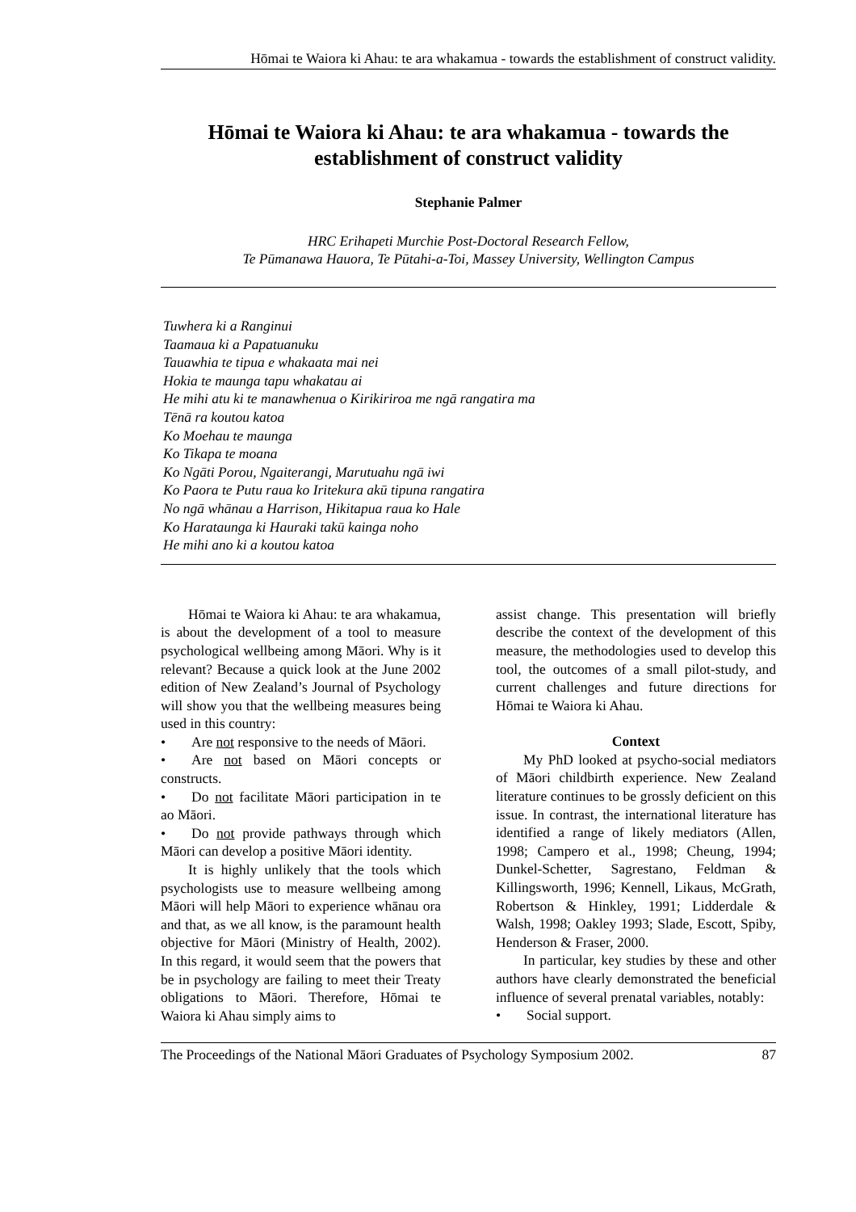Hōmai te Waiora ki Ahau: te ara whakamua - towards the establishment of construct validity.
Hōmai te Waiora ki Ahau: te ara whakamua - towards the establishment of construct validity
Stephanie Palmer
HRC Erihapeti Murchie Post-Doctoral Research Fellow,
Te Pūmanawa Hauora, Te Pūtahi-a-Toi, Massey University, Wellington Campus
Tuwhera ki a Ranginui
Taamaua ki a Papatuanuku
Tauawhia te tipua e whakaata mai nei
Hokia te maunga tapu whakatau ai
He mihi atu ki te manawhenua o Kirikiriroa me ngā rangatira ma
Tēnā ra koutou katoa
Ko Moehau te maunga
Ko Tikapa te moana
Ko Ngāti Porou, Ngaiterangi, Marutuahu ngā iwi
Ko Paora te Putu raua ko Iritekura akū tipuna rangatira
No ngā whānau a Harrison, Hikitapua raua ko Hale
Ko Harataunga ki Hauraki takū kainga noho
He mihi ano ki a koutou katoa
Hōmai te Waiora ki Ahau: te ara whakamua, is about the development of a tool to measure psychological wellbeing among Māori. Why is it relevant? Because a quick look at the June 2002 edition of New Zealand’s Journal of Psychology will show you that the wellbeing measures being used in this country:
• Are not responsive to the needs of Māori.
• Are not based on Māori concepts or constructs.
• Do not facilitate Māori participation in te ao Māori.
• Do not provide pathways through which Māori can develop a positive Māori identity.
It is highly unlikely that the tools which psychologists use to measure wellbeing among Māori will help Māori to experience whānau ora and that, as we all know, is the paramount health objective for Māori (Ministry of Health, 2002). In this regard, it would seem that the powers that be in psychology are failing to meet their Treaty obligations to Māori. Therefore, Hōmai te Waiora ki Ahau simply aims to
assist change. This presentation will briefly describe the context of the development of this measure, the methodologies used to develop this tool, the outcomes of a small pilot-study, and current challenges and future directions for Hōmai te Waiora ki Ahau.
Context
My PhD looked at psycho-social mediators of Māori childbirth experience. New Zealand literature continues to be grossly deficient on this issue. In contrast, the international literature has identified a range of likely mediators (Allen, 1998; Campero et al., 1998; Cheung, 1994; Dunkel-Schetter, Sagrestano, Feldman & Killingsworth, 1996; Kennell, Likaus, McGrath, Robertson & Hinkley, 1991; Lidderdale & Walsh, 1998; Oakley 1993; Slade, Escott, Spiby, Henderson & Fraser, 2000.
In particular, key studies by these and other authors have clearly demonstrated the beneficial influence of several prenatal variables, notably:
• Social support.
The Proceedings of the National Māori Graduates of Psychology Symposium 2002. 87